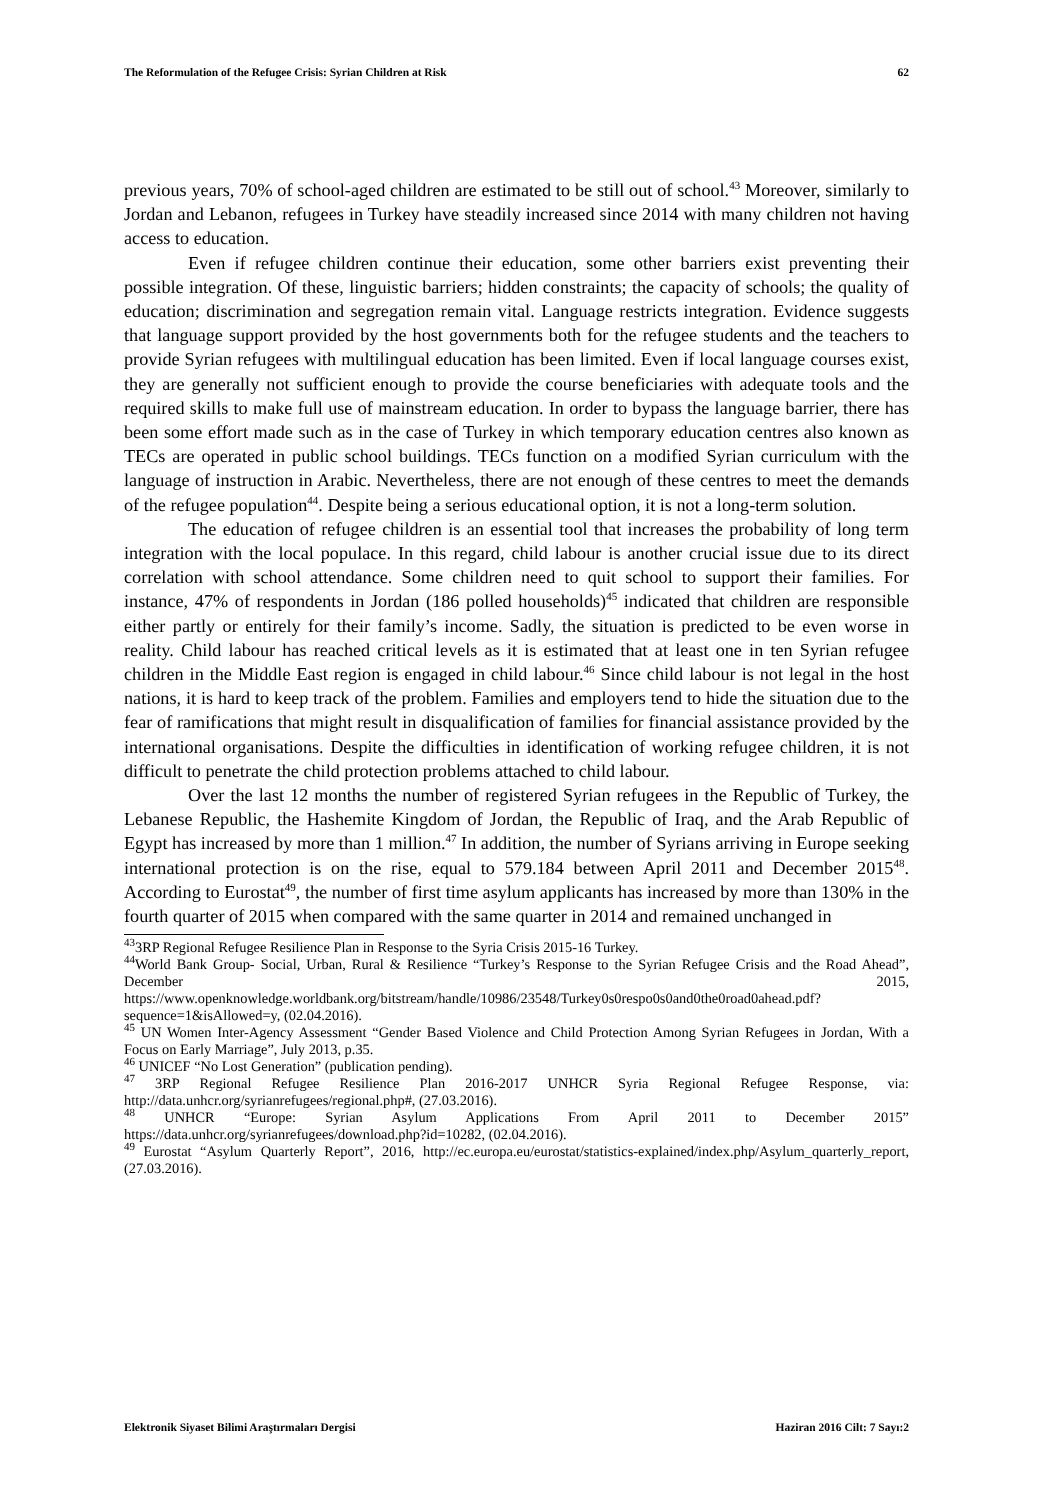The Reformulation of the Refugee Crisis: Syrian Children at Risk 62
previous years, 70% of school-aged children are estimated to be still out of school.<sup>43</sup> Moreover, similarly to Jordan and Lebanon, refugees in Turkey have steadily increased since 2014 with many children not having access to education.
Even if refugee children continue their education, some other barriers exist preventing their possible integration. Of these, linguistic barriers; hidden constraints; the capacity of schools; the quality of education; discrimination and segregation remain vital. Language restricts integration. Evidence suggests that language support provided by the host governments both for the refugee students and the teachers to provide Syrian refugees with multilingual education has been limited. Even if local language courses exist, they are generally not sufficient enough to provide the course beneficiaries with adequate tools and the required skills to make full use of mainstream education. In order to bypass the language barrier, there has been some effort made such as in the case of Turkey in which temporary education centres also known as TECs are operated in public school buildings. TECs function on a modified Syrian curriculum with the language of instruction in Arabic. Nevertheless, there are not enough of these centres to meet the demands of the refugee population<sup>44</sup>. Despite being a serious educational option, it is not a long-term solution.
The education of refugee children is an essential tool that increases the probability of long term integration with the local populace. In this regard, child labour is another crucial issue due to its direct correlation with school attendance. Some children need to quit school to support their families. For instance, 47% of respondents in Jordan (186 polled households)<sup>45</sup> indicated that children are responsible either partly or entirely for their family’s income. Sadly, the situation is predicted to be even worse in reality. Child labour has reached critical levels as it is estimated that at least one in ten Syrian refugee children in the Middle East region is engaged in child labour.<sup>46</sup> Since child labour is not legal in the host nations, it is hard to keep track of the problem. Families and employers tend to hide the situation due to the fear of ramifications that might result in disqualification of families for financial assistance provided by the international organisations. Despite the difficulties in identification of working refugee children, it is not difficult to penetrate the child protection problems attached to child labour.
Over the last 12 months the number of registered Syrian refugees in the Republic of Turkey, the Lebanese Republic, the Hashemite Kingdom of Jordan, the Republic of Iraq, and the Arab Republic of Egypt has increased by more than 1 million.<sup>47</sup> In addition, the number of Syrians arriving in Europe seeking international protection is on the rise, equal to 579.184 between April 2011 and December 2015<sup>48</sup>. According to Eurostat<sup>49</sup>, the number of first time asylum applicants has increased by more than 130% in the fourth quarter of 2015 when compared with the same quarter in 2014 and remained unchanged in
<sup>43</sup> 3RP Regional Refugee Resilience Plan in Response to the Syria Crisis 2015-16 Turkey.
<sup>44</sup> World Bank Group- Social, Urban, Rural & Resilience “Turkey’s Response to the Syrian Refugee Crisis and the Road Ahead”, December 2015, https://www.openknowledge.worldbank.org/bitstream/handle/10986/23548/Turkey0s0respo0s0and0the0road0ahead.pdf?sequence=1&isAllowed=y, (02.04.2016).
<sup>45</sup> UN Women Inter-Agency Assessment “Gender Based Violence and Child Protection Among Syrian Refugees in Jordan, With a Focus on Early Marriage”, July 2013, p.35.
<sup>46</sup> UNICEF “No Lost Generation” (publication pending).
<sup>47</sup> 3RP Regional Refugee Resilience Plan 2016-2017 UNHCR Syria Regional Refugee Response, via: http://data.unhcr.org/syrianrefugees/regional.php#, (27.03.2016).
<sup>48</sup> UNHCR “Europe: Syrian Asylum Applications From April 2011 to December 2015” https://data.unhcr.org/syrianrefugees/download.php?id=10282, (02.04.2016).
<sup>49</sup> Eurostat “Asylum Quarterly Report”, 2016, http://ec.europa.eu/eurostat/statistics-explained/index.php/Asylum_quarterly_report, (27.03.2016).
Elektronik Siyaset Bilimi Araştırmaları Dergisi Haziran 2016 Cilt: 7 Sayı:2